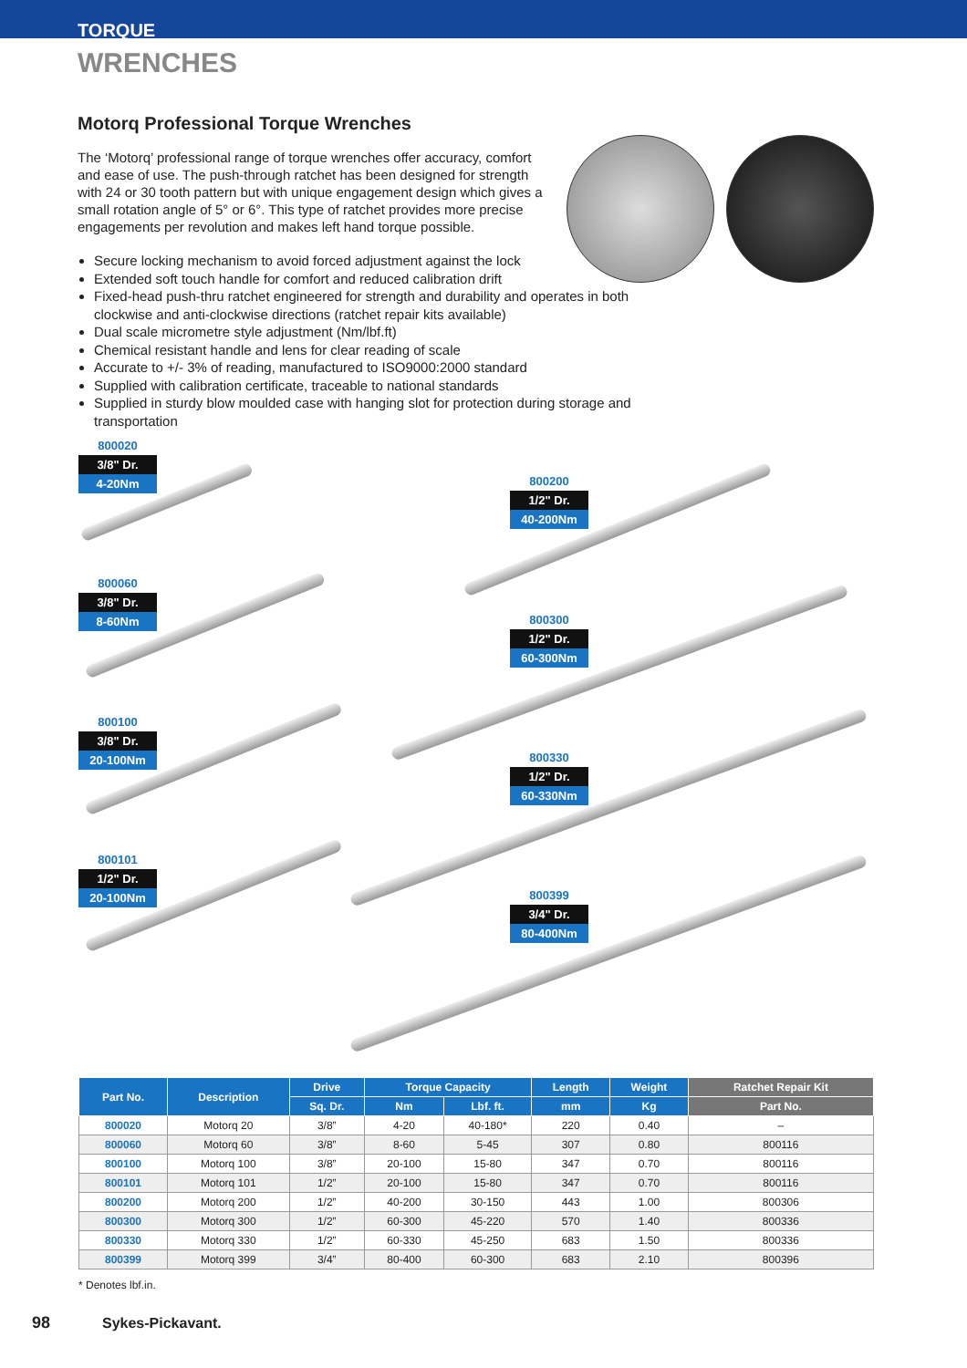TORQUE
WRENCHES
Motorq Professional Torque Wrenches
The ‘Motorq’ professional range of torque wrenches offer accuracy, comfort and ease of use. The push-through ratchet has been designed for strength with 24 or 30 tooth pattern but with unique engagement design which gives a small rotation angle of 5° or 6°. This type of ratchet provides more precise engagements per revolution and makes left hand torque possible.
Secure locking mechanism to avoid forced adjustment against the lock
Extended soft touch handle for comfort and reduced calibration drift
Fixed-head push-thru ratchet engineered for strength and durability and operates in both clockwise and anti-clockwise directions (ratchet repair kits available)
Dual scale micrometre style adjustment (Nm/lbf.ft)
Chemical resistant handle and lens for clear reading of scale
Accurate to +/- 3% of reading, manufactured to ISO9000:2000 standard
Supplied with calibration certificate, traceable to national standards
Supplied in sturdy blow moulded case with hanging slot for protection during storage and transportation
800020
3/8" Dr.
4-20Nm
800060
3/8" Dr.
8-60Nm
800100
3/8" Dr.
20-100Nm
800101
1/2" Dr.
20-100Nm
800200
1/2" Dr.
40-200Nm
800300
1/2" Dr.
60-300Nm
800330
1/2" Dr.
60-330Nm
800399
3/4" Dr.
80-400Nm
| Part No. | Description | Drive | Torque Capacity | | Length | Weight | Ratchet Repair Kit |
| --- | --- | --- | --- | --- | --- | --- | --- |
| | | Sq. Dr. | Nm | Lbf. ft. | mm | Kg | Part No. |
| 800020 | Motorq 20 | 3/8” | 4-20 | 40-180* | 220 | 0.40 | – |
| 800060 | Motorq 60 | 3/8” | 8-60 | 5-45 | 307 | 0.80 | 800116 |
| 800100 | Motorq 100 | 3/8” | 20-100 | 15-80 | 347 | 0.70 | 800116 |
| 800101 | Motorq 101 | 1/2” | 20-100 | 15-80 | 347 | 0.70 | 800116 |
| 800200 | Motorq 200 | 1/2” | 40-200 | 30-150 | 443 | 1.00 | 800306 |
| 800300 | Motorq 300 | 1/2” | 60-300 | 45-220 | 570 | 1.40 | 800336 |
| 800330 | Motorq 330 | 1/2” | 60-330 | 45-250 | 683 | 1.50 | 800336 |
| 800399 | Motorq 399 | 3/4” | 80-400 | 60-300 | 683 | 2.10 | 800396 |
* Denotes lbf.in.
98 Sykes-Pickavant.